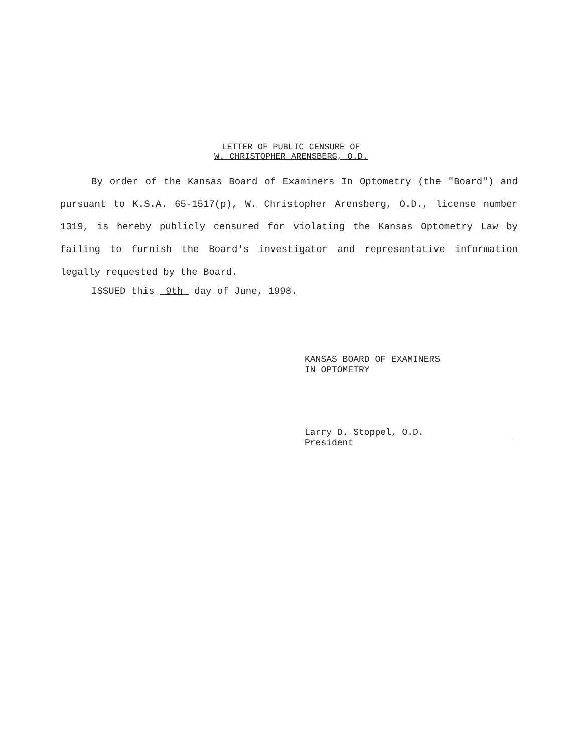LETTER OF PUBLIC CENSURE OF
W. CHRISTOPHER ARENSBERG, O.D.
By order of the Kansas Board of Examiners In Optometry (the "Board") and pursuant to K.S.A. 65-1517(p), W. Christopher Arensberg, O.D., license number 1319, is hereby publicly censured for violating the Kansas Optometry Law by failing to furnish the Board's investigator and representative information legally requested by the Board.
ISSUED this 9th day of June, 1998.
KANSAS BOARD OF EXAMINERS
IN OPTOMETRY
Larry D. Stoppel, O.D.
President